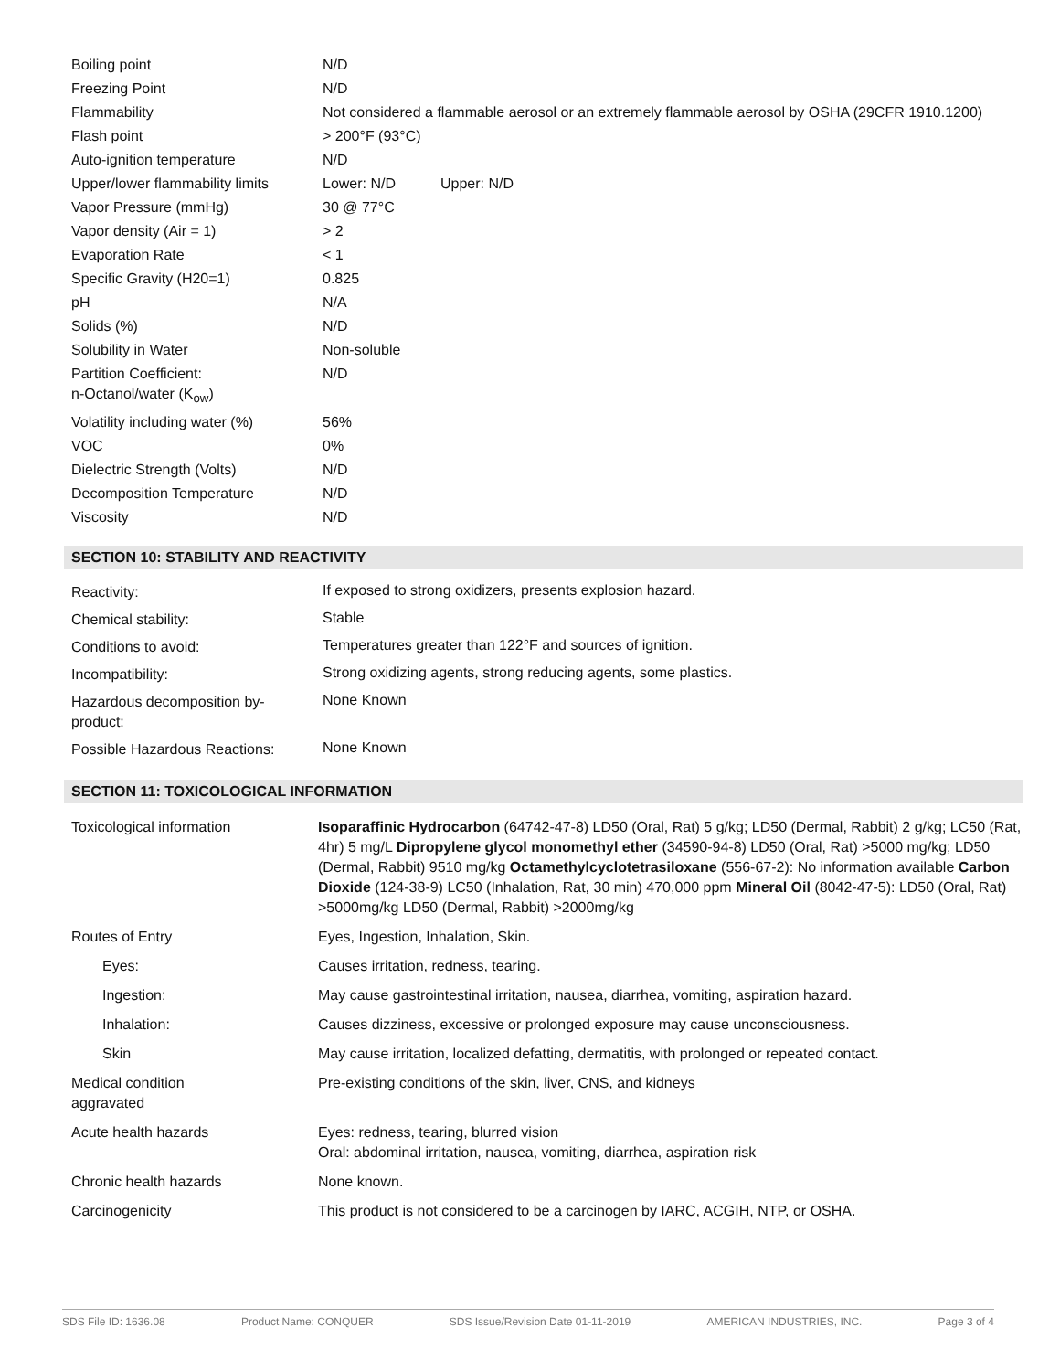| Boiling point | N/D |
| Freezing Point | N/D |
| Flammability | Not considered a flammable aerosol or an extremely flammable aerosol by OSHA (29CFR 1910.1200) |
| Flash point | > 200°F (93°C) |
| Auto-ignition temperature | N/D |
| Upper/lower flammability limits | Lower: N/D Upper: N/D |
| Vapor Pressure (mmHg) | 30 @ 77°C |
| Vapor density (Air = 1) | > 2 |
| Evaporation Rate | < 1 |
| Specific Gravity (H20=1) | 0.825 |
| pH | N/A |
| Solids (%) | N/D |
| Solubility in Water | Non-soluble |
| Partition Coefficient: n-Octanol/water (K<sub>ow</sub>) | N/D |
| Volatility including water (%) | 56% |
| VOC | 0% |
| Dielectric Strength (Volts) | N/D |
| Decomposition Temperature | N/D |
| Viscosity | N/D |
SECTION 10: STABILITY AND REACTIVITY
| Reactivity: | If exposed to strong oxidizers, presents explosion hazard. |
| Chemical stability: | Stable |
| Conditions to avoid: | Temperatures greater than 122°F and sources of ignition. |
| Incompatibility: | Strong oxidizing agents, strong reducing agents, some plastics. |
| Hazardous decomposition by- product: | None Known |
| Possible Hazardous Reactions: | None Known |
SECTION 11: TOXICOLOGICAL INFORMATION
| Toxicological information | Isoparaffinic Hydrocarbon (64742-47-8) LD50 (Oral, Rat) 5 g/kg; LD50 (Dermal, Rabbit) 2 g/kg; LC50 (Rat, 4hr) 5 mg/L Dipropylene glycol monomethyl ether (34590-94-8) LD50 (Oral, Rat) >5000 mg/kg; LD50 (Dermal, Rabbit) 9510 mg/kg Octamethylcyclotetrasiloxane (556-67-2): No information available Carbon Dioxide (124-38-9) LC50 (Inhalation, Rat, 30 min) 470,000 ppm Mineral Oil (8042-47-5): LD50 (Oral, Rat) >5000mg/kg LD50 (Dermal, Rabbit) >2000mg/kg |
| Routes of Entry | Eyes, Ingestion, Inhalation, Skin. |
| Eyes: | Causes irritation, redness, tearing. |
| Ingestion: | May cause gastrointestinal irritation, nausea, diarrhea, vomiting, aspiration hazard. |
| Inhalation: | Causes dizziness, excessive or prolonged exposure may cause unconsciousness. |
| Skin | May cause irritation, localized defatting, dermatitis, with prolonged or repeated contact. |
| Medical condition aggravated | Pre-existing conditions of the skin, liver, CNS, and kidneys |
| Acute health hazards | Eyes: redness, tearing, blurred vision Oral: abdominal irritation, nausea, vomiting, diarrhea, aspiration risk |
| Chronic health hazards | None known. |
| Carcinogenicity | This product is not considered to be a carcinogen by IARC, ACGIH, NTP, or OSHA. |
SDS File ID: 1636.08 Product Name: CONQUER SDS Issue/Revision Date 01-11-2019 AMERICAN INDUSTRIES, INC. Page 3 of 4